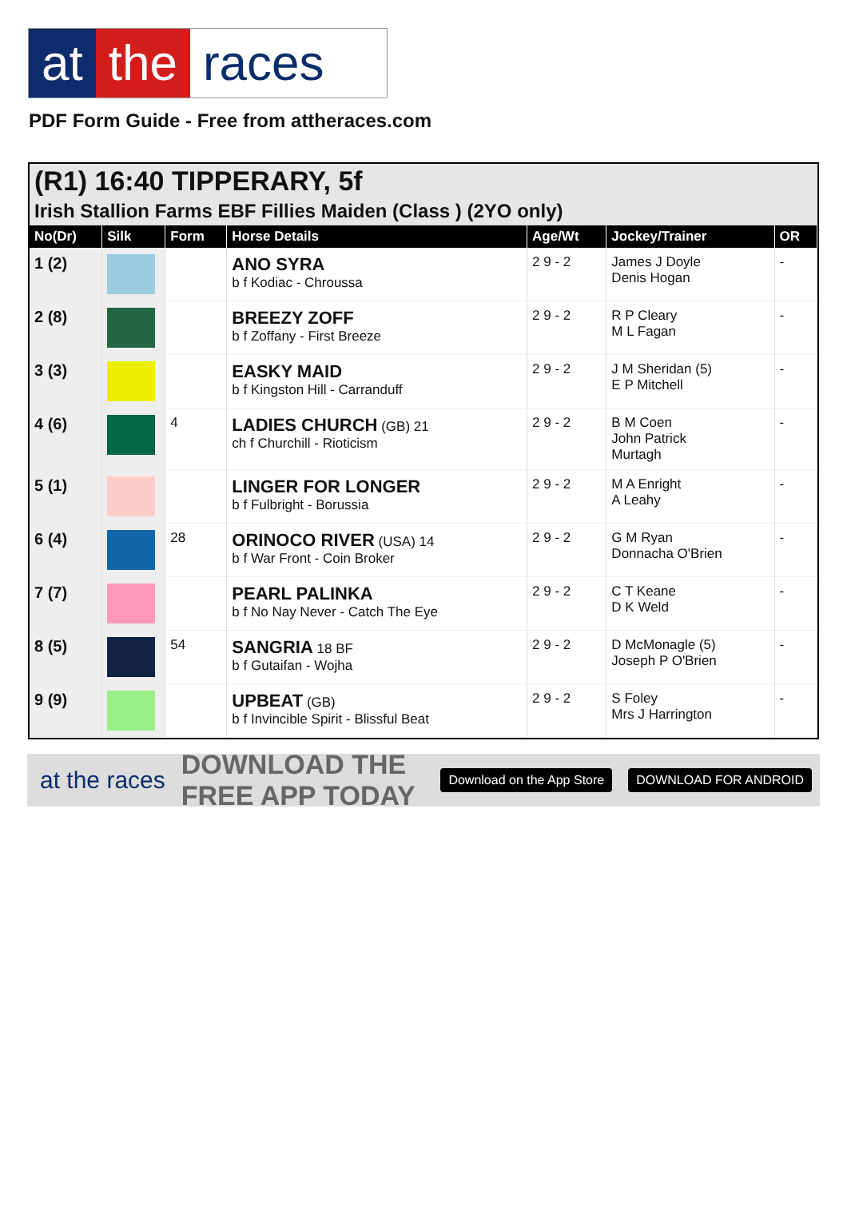at the races
PDF Form Guide - Free from attheraces.com
(R1) 16:40 TIPPERARY, 5f
Irish Stallion Farms EBF Fillies Maiden (Class ) (2YO only)
| No(Dr) | Silk | Form | Horse Details | Age/Wt | Jockey/Trainer | OR |
| --- | --- | --- | --- | --- | --- | --- |
| 1 (2) | | | ANO SYRA b f Kodiac - Chroussa | 2 9 - 2 | James J Doyle Denis Hogan | - |
| 2 (8) | | | BREEZY ZOFF b f Zoffany - First Breeze | 2 9 - 2 | R P Cleary M L Fagan | - |
| 3 (3) | | | EASKY MAID b f Kingston Hill - Carranduff | 2 9 - 2 | J M Sheridan (5) E P Mitchell | - |
| 4 (6) | | 4 | LADIES CHURCH (GB) 21 ch f Churchill - Rioticism | 2 9 - 2 | B M Coen John Patrick Murtagh | - |
| 5 (1) | | | LINGER FOR LONGER b f Fulbright - Borussia | 2 9 - 2 | M A Enright A Leahy | - |
| 6 (4) | | 28 | ORINOCO RIVER (USA) 14 b f War Front - Coin Broker | 2 9 - 2 | G M Ryan Donnacha O'Brien | - |
| 7 (7) | | | PEARL PALINKA b f No Nay Never - Catch The Eye | 2 9 - 2 | C T Keane D K Weld | - |
| 8 (5) | | 54 | SANGRIA 18 BF b f Gutaifan - Wojha | 2 9 - 2 | D McMonagle (5) Joseph P O'Brien | - |
| 9 (9) | | | UPBEAT (GB) b f Invincible Spirit - Blissful Beat | 2 9 - 2 | S Foley Mrs J Harrington | - |
at the races DOWNLOAD THE FREE APP TODAY Download on the App Store DOWNLOAD FOR ANDROID